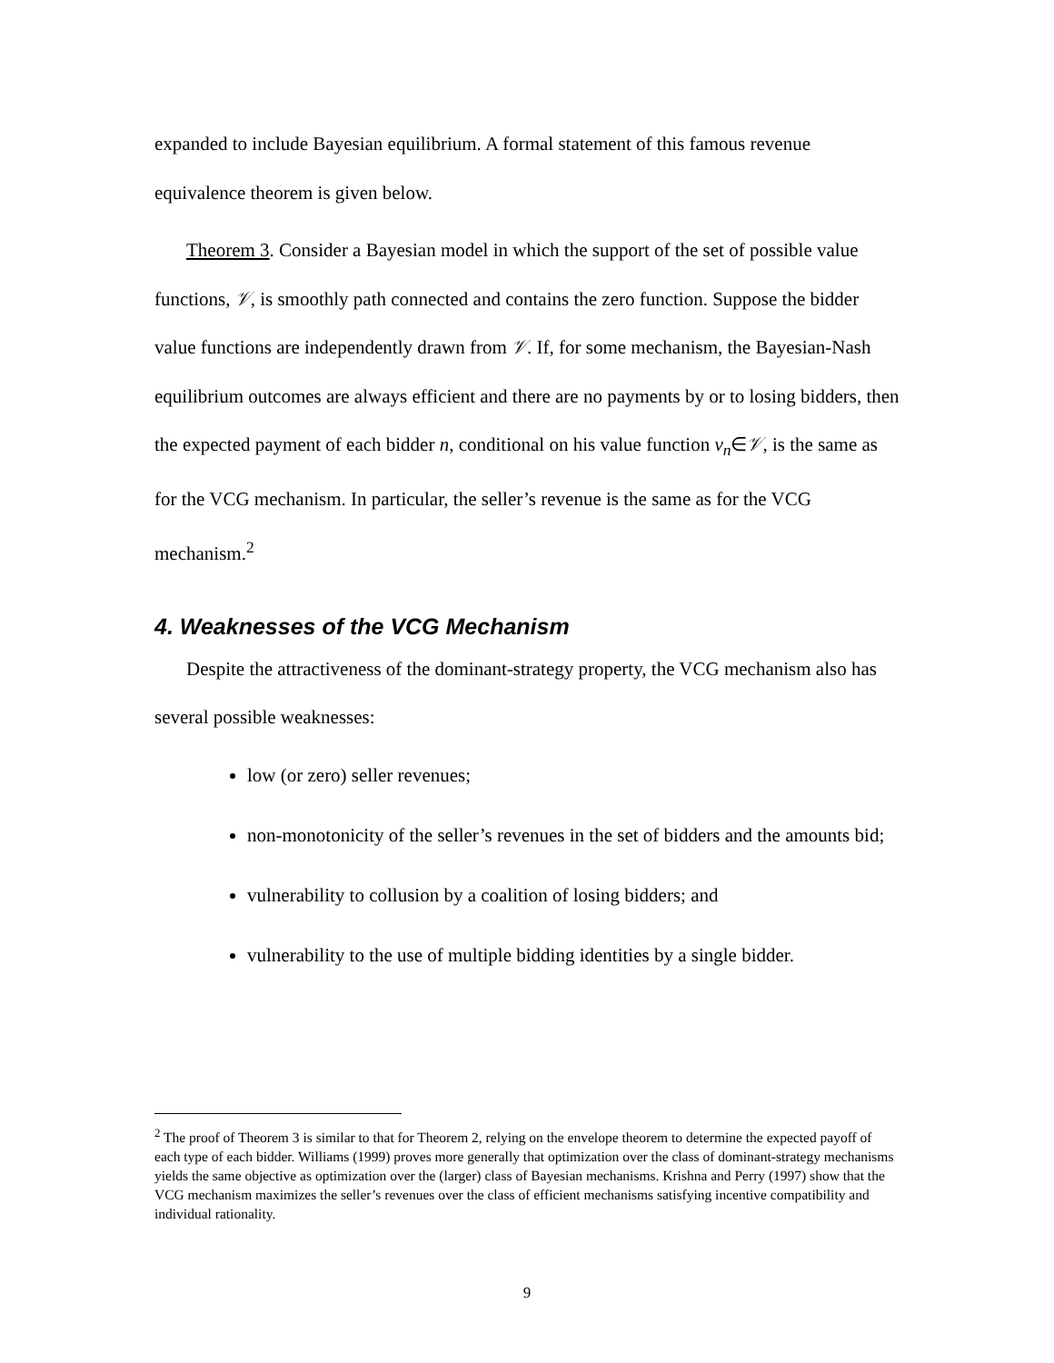expanded to include Bayesian equilibrium. A formal statement of this famous revenue equivalence theorem is given below.
Theorem 3. Consider a Bayesian model in which the support of the set of possible value functions, 𝒱, is smoothly path connected and contains the zero function. Suppose the bidder value functions are independently drawn from 𝒱. If, for some mechanism, the Bayesian-Nash equilibrium outcomes are always efficient and there are no payments by or to losing bidders, then the expected payment of each bidder n, conditional on his value function v<sub>n</sub>∈𝒱, is the same as for the VCG mechanism. In particular, the seller’s revenue is the same as for the VCG mechanism.<sup>2</sup>
4. Weaknesses of the VCG Mechanism
Despite the attractiveness of the dominant-strategy property, the VCG mechanism also has several possible weaknesses:
low (or zero) seller revenues;
non-monotonicity of the seller’s revenues in the set of bidders and the amounts bid;
vulnerability to collusion by a coalition of losing bidders; and
vulnerability to the use of multiple bidding identities by a single bidder.
<sup>2</sup> The proof of Theorem 3 is similar to that for Theorem 2, relying on the envelope theorem to determine the expected payoff of each type of each bidder. Williams (1999) proves more generally that optimization over the class of dominant-strategy mechanisms yields the same objective as optimization over the (larger) class of Bayesian mechanisms. Krishna and Perry (1997) show that the VCG mechanism maximizes the seller’s revenues over the class of efficient mechanisms satisfying incentive compatibility and individual rationality.
9